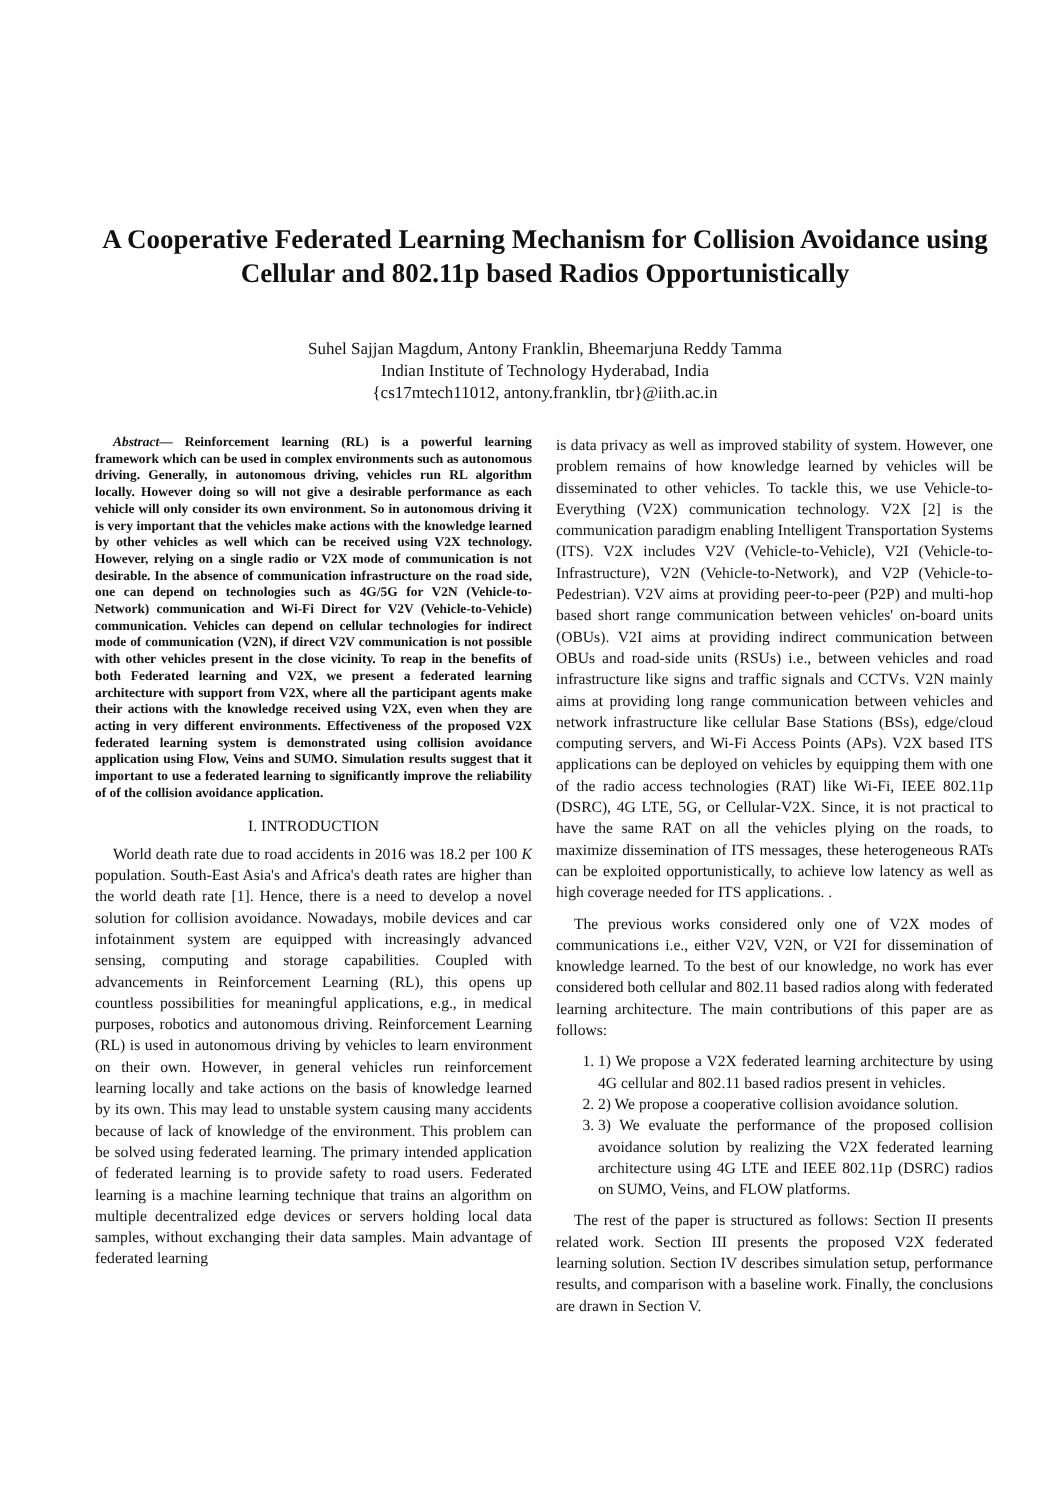A Cooperative Federated Learning Mechanism for Collision Avoidance using Cellular and 802.11p based Radios Opportunistically
Suhel Sajjan Magdum, Antony Franklin, Bheemarjuna Reddy Tamma
Indian Institute of Technology Hyderabad, India
{cs17mtech11012, antony.franklin, tbr}@iith.ac.in
Abstract— Reinforcement learning (RL) is a powerful learning framework which can be used in complex environments such as autonomous driving. Generally, in autonomous driving, vehicles run RL algorithm locally. However doing so will not give a desirable performance as each vehicle will only consider its own environment. So in autonomous driving it is very important that the vehicles make actions with the knowledge learned by other vehicles as well which can be received using V2X technology. However, relying on a single radio or V2X mode of communication is not desirable. In the absence of communication infrastructure on the road side, one can depend on technologies such as 4G/5G for V2N (Vehicle-to-Network) communication and Wi-Fi Direct for V2V (Vehicle-to-Vehicle) communication. Vehicles can depend on cellular technologies for indirect mode of communication (V2N), if direct V2V communication is not possible with other vehicles present in the close vicinity. To reap in the benefits of both Federated learning and V2X, we present a federated learning architecture with support from V2X, where all the participant agents make their actions with the knowledge received using V2X, even when they are acting in very different environments. Effectiveness of the proposed V2X federated learning system is demonstrated using collision avoidance application using Flow, Veins and SUMO. Simulation results suggest that it important to use a federated learning to significantly improve the reliability of of the collision avoidance application.
I. INTRODUCTION
World death rate due to road accidents in 2016 was 18.2 per 100 K population. South-East Asia's and Africa's death rates are higher than the world death rate [1]. Hence, there is a need to develop a novel solution for collision avoidance. Nowadays, mobile devices and car infotainment system are equipped with increasingly advanced sensing, computing and storage capabilities. Coupled with advancements in Reinforcement Learning (RL), this opens up countless possibilities for meaningful applications, e.g., in medical purposes, robotics and autonomous driving. Reinforcement Learning (RL) is used in autonomous driving by vehicles to learn environment on their own. However, in general vehicles run reinforcement learning locally and take actions on the basis of knowledge learned by its own. This may lead to unstable system causing many accidents because of lack of knowledge of the environment. This problem can be solved using federated learning. The primary intended application of federated learning is to provide safety to road users. Federated learning is a machine learning technique that trains an algorithm on multiple decentralized edge devices or servers holding local data samples, without exchanging their data samples. Main advantage of federated learning
is data privacy as well as improved stability of system. However, one problem remains of how knowledge learned by vehicles will be disseminated to other vehicles. To tackle this, we use Vehicle-to-Everything (V2X) communication technology. V2X [2] is the communication paradigm enabling Intelligent Transportation Systems (ITS). V2X includes V2V (Vehicle-to-Vehicle), V2I (Vehicle-to-Infrastructure), V2N (Vehicle-to-Network), and V2P (Vehicle-to-Pedestrian). V2V aims at providing peer-to-peer (P2P) and multi-hop based short range communication between vehicles' on-board units (OBUs). V2I aims at providing indirect communication between OBUs and road-side units (RSUs) i.e., between vehicles and road infrastructure like signs and traffic signals and CCTVs. V2N mainly aims at providing long range communication between vehicles and network infrastructure like cellular Base Stations (BSs), edge/cloud computing servers, and Wi-Fi Access Points (APs). V2X based ITS applications can be deployed on vehicles by equipping them with one of the radio access technologies (RAT) like Wi-Fi, IEEE 802.11p (DSRC), 4G LTE, 5G, or Cellular-V2X. Since, it is not practical to have the same RAT on all the vehicles plying on the roads, to maximize dissemination of ITS messages, these heterogeneous RATs can be exploited opportunistically, to achieve low latency as well as high coverage needed for ITS applications. .
The previous works considered only one of V2X modes of communications i.e., either V2V, V2N, or V2I for dissemination of knowledge learned. To the best of our knowledge, no work has ever considered both cellular and 802.11 based radios along with federated learning architecture. The main contributions of this paper are as follows:
1. 1) We propose a V2X federated learning architecture by using 4G cellular and 802.11 based radios present in vehicles.
2. 2) We propose a cooperative collision avoidance solution.
3. 3) We evaluate the performance of the proposed collision avoidance solution by realizing the V2X federated learning architecture using 4G LTE and IEEE 802.11p (DSRC) radios on SUMO, Veins, and FLOW platforms.
The rest of the paper is structured as follows: Section II presents related work. Section III presents the proposed V2X federated learning solution. Section IV describes simulation setup, performance results, and comparison with a baseline work. Finally, the conclusions are drawn in Section V.